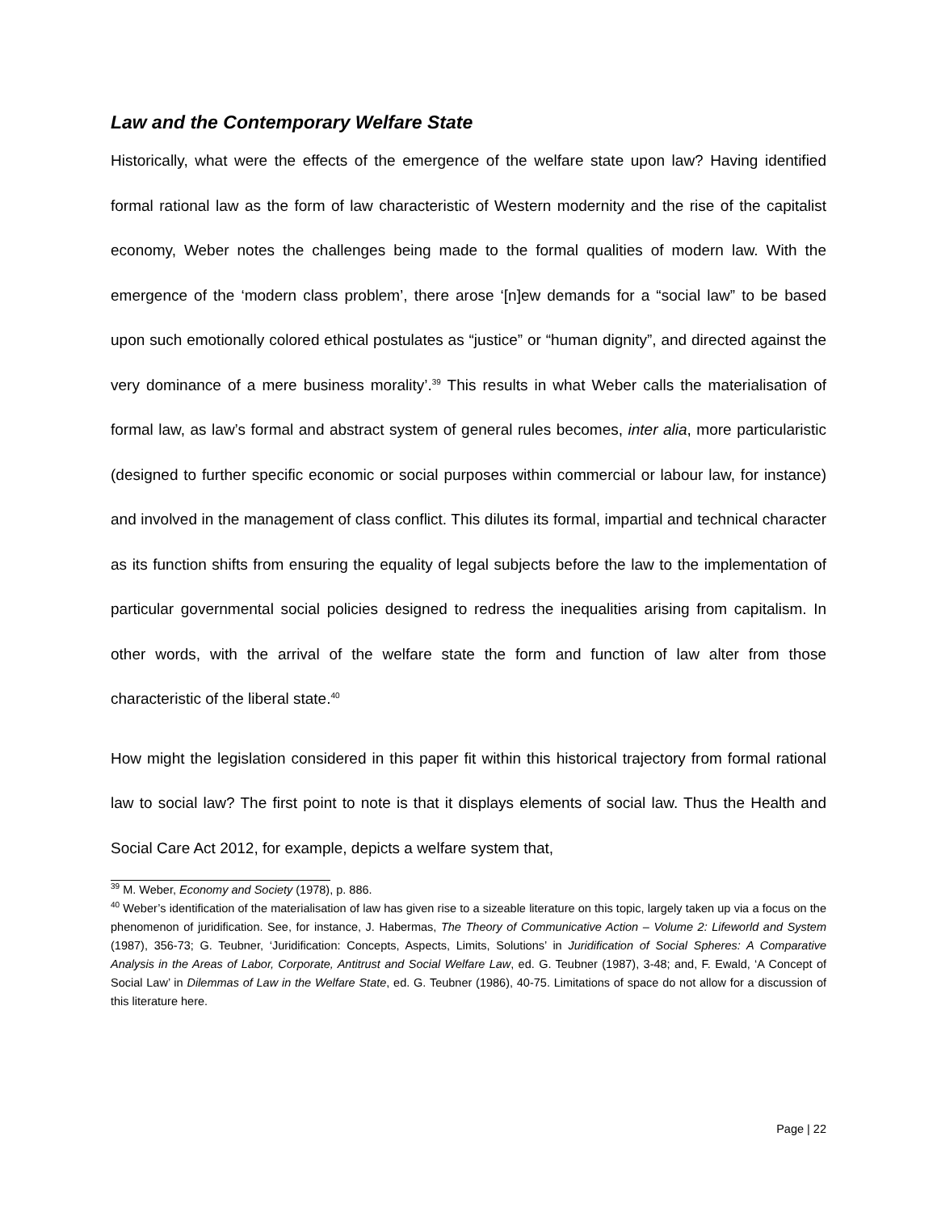Law and the Contemporary Welfare State
Historically, what were the effects of the emergence of the welfare state upon law? Having identified formal rational law as the form of law characteristic of Western modernity and the rise of the capitalist economy, Weber notes the challenges being made to the formal qualities of modern law. With the emergence of the ‘modern class problem’, there arose ‘[n]ew demands for a “social law” to be based upon such emotionally colored ethical postulates as “justice” or “human dignity”, and directed against the very dominance of a mere business morality’.<sup>39</sup> This results in what Weber calls the materialisation of formal law, as law’s formal and abstract system of general rules becomes, inter alia, more particularistic (designed to further specific economic or social purposes within commercial or labour law, for instance) and involved in the management of class conflict. This dilutes its formal, impartial and technical character as its function shifts from ensuring the equality of legal subjects before the law to the implementation of particular governmental social policies designed to redress the inequalities arising from capitalism. In other words, with the arrival of the welfare state the form and function of law alter from those characteristic of the liberal state.<sup>40</sup>
How might the legislation considered in this paper fit within this historical trajectory from formal rational law to social law? The first point to note is that it displays elements of social law. Thus the Health and Social Care Act 2012, for example, depicts a welfare system that,
<sup>39</sup> M. Weber, Economy and Society (1978), p. 886.
<sup>40</sup> Weber’s identification of the materialisation of law has given rise to a sizeable literature on this topic, largely taken up via a focus on the phenomenon of juridification. See, for instance, J. Habermas, The Theory of Communicative Action – Volume 2: Lifeworld and System (1987), 356-73; G. Teubner, ‘Juridification: Concepts, Aspects, Limits, Solutions’ in Juridification of Social Spheres: A Comparative Analysis in the Areas of Labor, Corporate, Antitrust and Social Welfare Law, ed. G. Teubner (1987), 3-48; and, F. Ewald, ‘A Concept of Social Law’ in Dilemmas of Law in the Welfare State, ed. G. Teubner (1986), 40-75. Limitations of space do not allow for a discussion of this literature here.
Page | 22